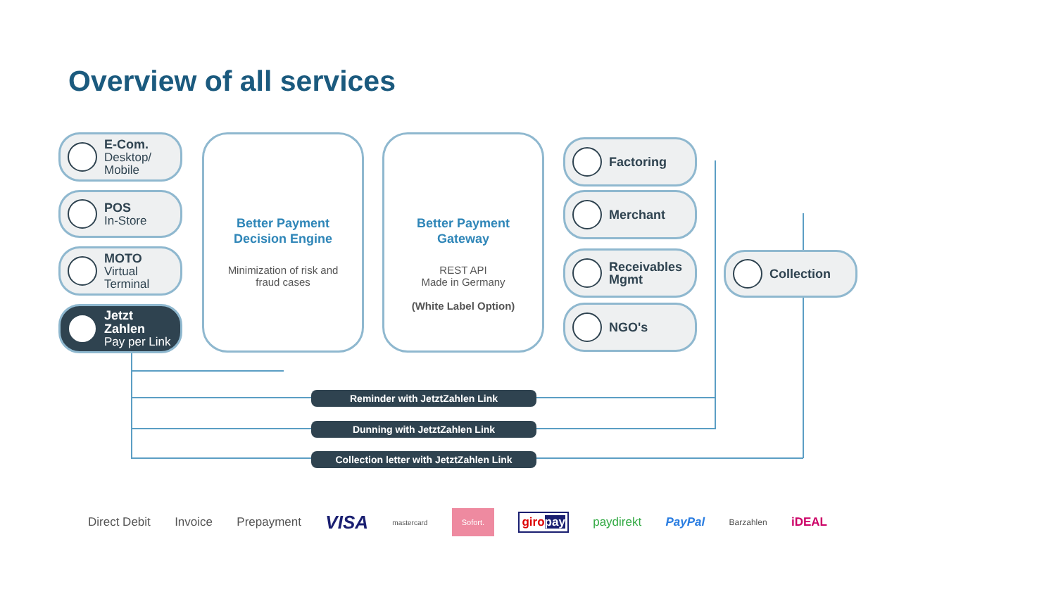Overview of all services
E-Com.
Desktop/
Mobile
POS
In-Store
MOTO
Virtual
Terminal
Jetzt
Zahlen
Pay per Link
Better Payment
Decision Engine
Minimization of risk and
fraud cases
Better Payment
Gateway
REST API
Made in Germany
(White Label Option)
Factoring
Merchant
Receivables
Mgmt
NGO's
Collection
Reminder with JetztZahlen Link
Dunning with JetztZahlen Link
Collection letter with JetztZahlen Link
Direct Debit Invoice Prepayment VISA mastercard Sofort. giropay paydirekt PayPal Barzahlen iDEAL